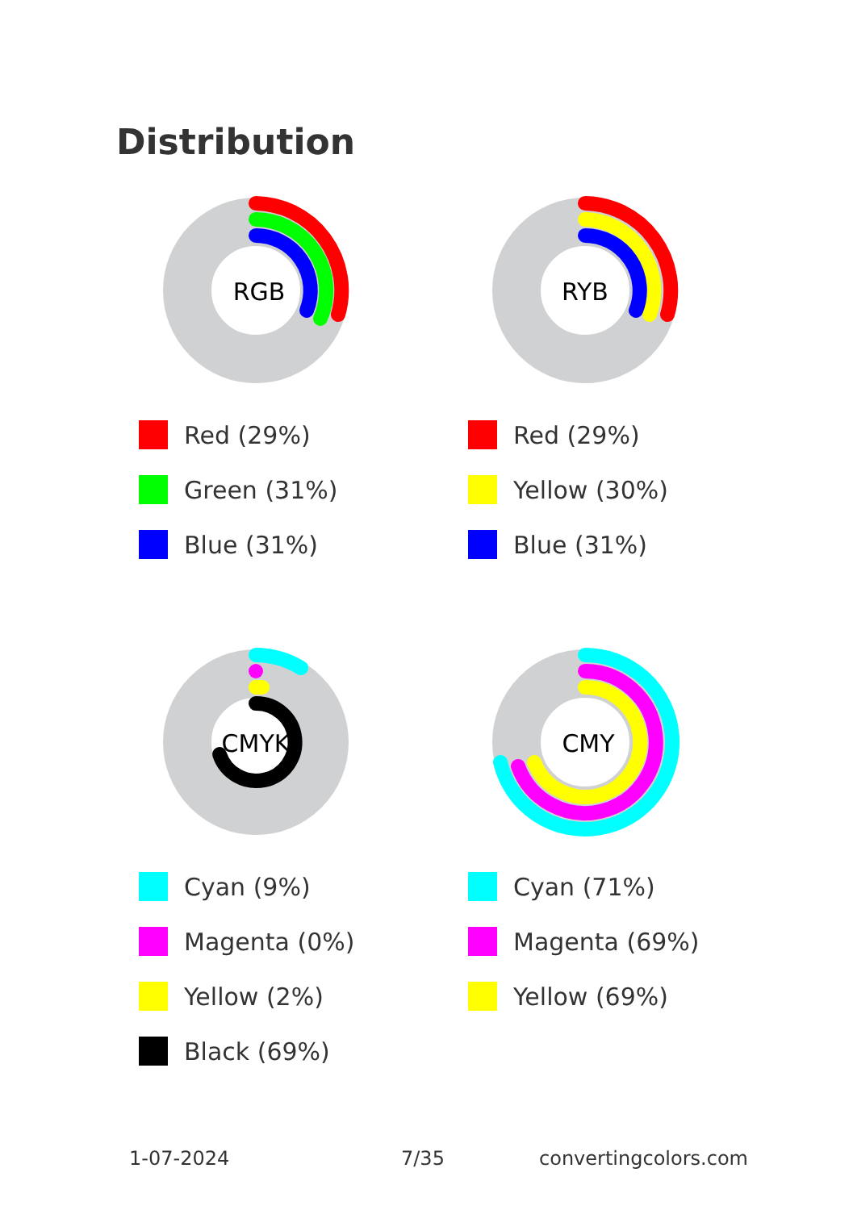Distribution
RGB
Red (29%)
Green (31%)
Blue (31%)
RYB
Red (29%)
Yellow (30%)
Blue (31%)
CMYK
Cyan (9%)
Magenta (0%)
Yellow (2%)
Black (69%)
CMY
Cyan (71%)
Magenta (69%)
Yellow (69%)
1-07-2024 7/35 convertingcolors.com